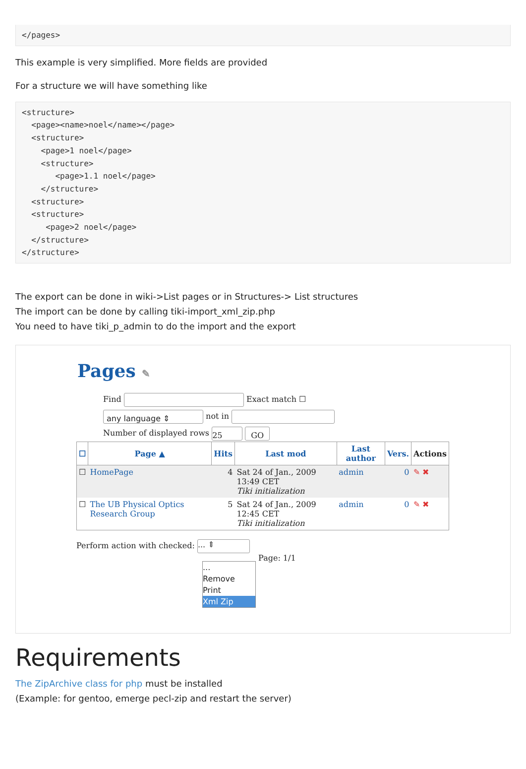</pages>
This example is very simplified. More fields are provided
For a structure we will have something like
<structure>
  <page><name>noel</name></page>
  <structure>
    <page>1 noel</page>
    <structure>
       <page>1.1 noel</page>
    </structure>
  <structure>
  <structure>
     <page>2 noel</page>
  </structure>
</structure>
The export can be done in wiki->List pages or in Structures-> List structures
The import can be done by calling tiki-import_xml_zip.php
You need to have tiki_p_admin to do the import and the export
Pages ✎
Find Exact match ☐
any language ⇕ not in
Number of displayed rows 25 GO
| ☐ | Page ▲ | Hits | Last mod | Last author | Vers. | Actions |
| --- | --- | --- | --- | --- | --- | --- |
| ☐ | HomePage | 4 | Sat 24 of Jan., 2009 13:49 CET Tiki initialization | admin | 0 | ✎ ✖ |
| ☐ | The UB Physical Optics Research Group | 5 | Sat 24 of Jan., 2009 12:45 CET Tiki initialization | admin | 0 | ✎ ✖ |
Perform action with checked: ... ⇕
...
Remove
Print
Xml Zip
Page: 1/1
Requirements
The ZipArchive class for php must be installed
(Example: for gentoo, emerge pecl-zip and restart the server)